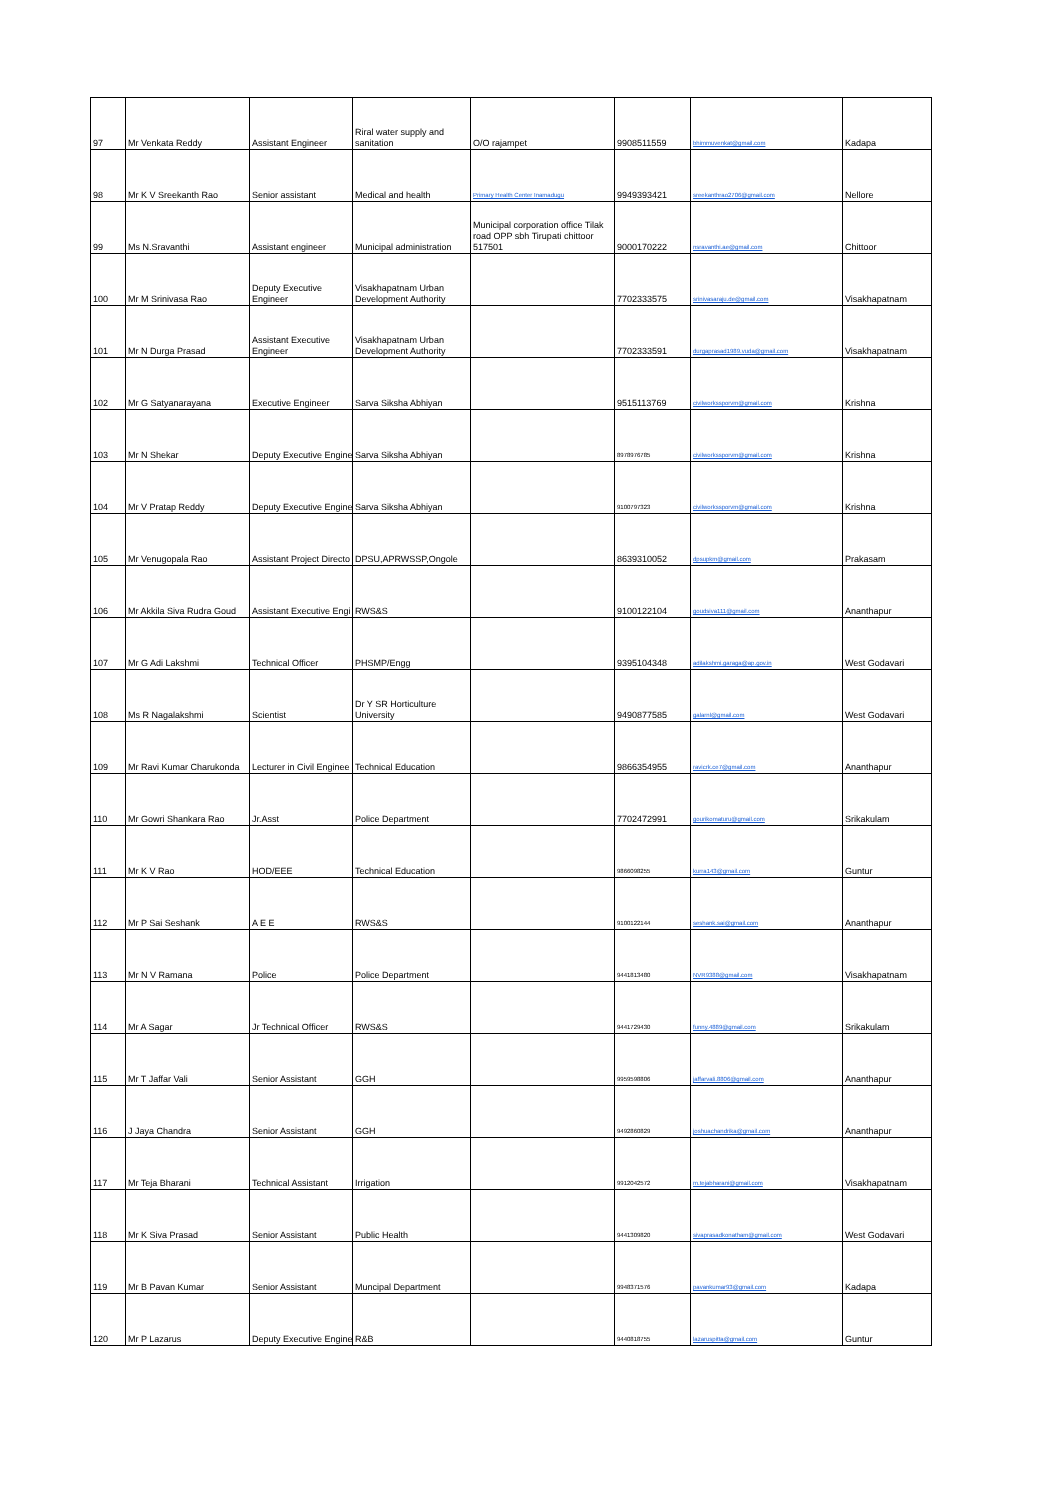| 97 | Mr Venkata Reddy | Assistant Engineer | Riral water supply and sanitation | O/O rajampet | 9908511559 | bhimmuvenkat@gmail.com | Kadapa |
| 98 | Mr K V Sreekanth Rao | Senior assistant | Medical and health | Primary Health Center Inamadugu | 9949393421 | sreekanthrao2706@gmail.com | Nellore |
| 99 | Ms N.Sravanthi | Assistant engineer | Municipal administration | Municipal corporation office Tilak road OPP sbh Tirupati chittoor 517501 | 9000170222 | nsravanthi.ae@gmail.com | Chittoor |
| 100 | Mr M Srinivasa Rao | Deputy Executive Engineer | Visakhapatnam Urban Development Authority | | 7702333575 | srinivasaraju.de@gmail.com | Visakhapatnam |
| 101 | Mr N Durga Prasad | Assistant Executive Engineer | Visakhapatnam Urban Development Authority | | 7702333591 | durgaprasad1989.vuda@gmail.com | Visakhapatnam |
| 102 | Mr G Satyanarayana | Executive Engineer | Sarva Siksha Abhiyan | | 9515113769 | civilworkssporvm@gmail.com | Krishna |
| 103 | Mr N Shekar | Deputy Executive Engine | Sarva Siksha Abhiyan | | 8978976785 | civilworkssporvm@gmail.com | Krishna |
| 104 | Mr V Pratap Reddy | Deputy Executive Engine | Sarva Siksha Abhiyan | | 9100797323 | civilworkssporvm@gmail.com | Krishna |
| 105 | Mr Venugopala Rao | Assistant Project Directo | DPSU,APRWSSP,Ongole | | 8639310052 | dpsupkm@gmail.com | Prakasam |
| 106 | Mr Akkila Siva Rudra Goud | Assistant Executive Engi | RWS&S | | 9100122104 | goudsiva111@gmail.com | Ananthapur |
| 107 | Mr G Adi Lakshmi | Technical Officer | PHSMP/Engg | | 9395104348 | adilakshmi.garaga@ap.gov.in | West Godavari |
| 108 | Ms R Nagalakshmi | Scientist | Dr Y SR Horticulture University | | 9490877585 | galarnl@gmail.com | West Godavari |
| 109 | Mr Ravi Kumar Charukonda | Lecturer in Civil Enginee | Technical Education | | 9866354955 | ravicrk.ce7@gmail.com | Ananthapur |
| 110 | Mr Gowri Shankara Rao | Jr.Asst | Police Department | | 7702472991 | gourikomaturu@gmail.com | Srikakulam |
| 111 | Mr K V Rao | HOD/EEE | Technical Education | | 9866098255 | kurra143@gmail.com | Guntur |
| 112 | Mr P Sai Seshank | A E E | RWS&S | | 9100122144 | seshank.sai@gmail.com | Ananthapur |
| 113 | Mr N V Ramana | Police | Police Department | | 9441813480 | NVR9388@gmail.com | Visakhapatnam |
| 114 | Mr A Sagar | Jr Technical Officer | RWS&S | | 9441729430 | funny.4889@gmail.com | Srikakulam |
| 115 | Mr T Jaffar Vali | Senior Assistant | GGH | | 9959598806 | jaffarvali.8806@gmail.com | Ananthapur |
| 116 | J Jaya Chandra | Senior Assistant | GGH | | 9492860829 | joshuachandrika@gmail.com | Ananthapur |
| 117 | Mr Teja Bharani | Technical Assistant | Irrigation | | 9912042572 | m.tejabharani@gmail.com | Visakhapatnam |
| 118 | Mr K Siva Prasad | Senior Assistant | Public Health | | 9441309820 | sivaprasadkonatham@gmail.com | West Godavari |
| 119 | Mr B Pavan Kumar | Senior Assistant | Muncipal Department | | 9948371576 | pavankumar93@gmail.com | Kadapa |
| 120 | Mr P Lazarus | Deputy Executive Engine | R&B | | 9440818755 | lazaruspitta@gmail.com | Guntur |